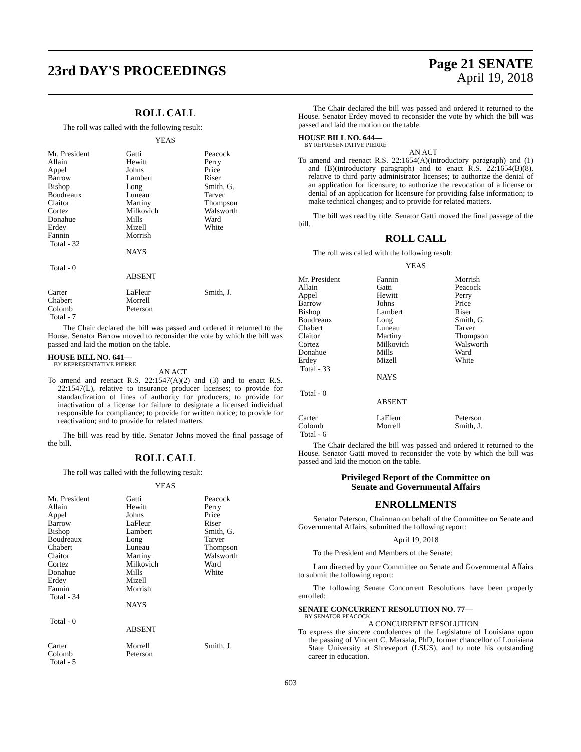23rd DAY'S PROCEEDINGS
Page 21 SENATE
April 19, 2018
ROLL CALL
The roll was called with the following result:
YEAS
| Mr. President | Gatti | Peacock |
| Allain | Hewitt | Perry |
| Appel | Johns | Price |
| Barrow | Lambert | Riser |
| Bishop | Long | Smith, G. |
| Boudreaux | Luneau | Tarver |
| Claitor | Martiny | Thompson |
| Cortez | Milkovich | Walsworth |
| Donahue | Mills | Ward |
| Erdey | Mizell | White |
| Fannin | Morrish | |
| Total - 32 | | |
| | NAYS | |
| Total - 0 | | |
| | ABSENT | |
| Carter | LaFleur | Smith, J. |
| Chabert | Morrell | |
| Colomb | Peterson | |
| Total - 7 | | |
The Chair declared the bill was passed and ordered it returned to the House. Senator Barrow moved to reconsider the vote by which the bill was passed and laid the motion on the table.
HOUSE BILL NO. 641—
BY REPRESENTATIVE PIERRE
AN ACT
To amend and reenact R.S. 22:1547(A)(2) and (3) and to enact R.S. 22:1547(L), relative to insurance producer licenses; to provide for standardization of lines of authority for producers; to provide for inactivation of a license for failure to designate a licensed individual responsible for compliance; to provide for written notice; to provide for reactivation; and to provide for related matters.
The bill was read by title. Senator Johns moved the final passage of the bill.
ROLL CALL
The roll was called with the following result:
YEAS
| Mr. President | Gatti | Peacock |
| Allain | Hewitt | Perry |
| Appel | Johns | Price |
| Barrow | LaFleur | Riser |
| Bishop | Lambert | Smith, G. |
| Boudreaux | Long | Tarver |
| Chabert | Luneau | Thompson |
| Claitor | Martiny | Walsworth |
| Cortez | Milkovich | Ward |
| Donahue | Mills | White |
| Erdey | Mizell | |
| Fannin | Morrish | |
| Total - 34 | | |
| | NAYS | |
| Total - 0 | | |
| | ABSENT | |
| Carter | Morrell | Smith, J. |
| Colomb | Peterson | |
| Total - 5 | | |
The Chair declared the bill was passed and ordered it returned to the House. Senator Erdey moved to reconsider the vote by which the bill was passed and laid the motion on the table.
HOUSE BILL NO. 644—
BY REPRESENTATIVE PIERRE
AN ACT
To amend and reenact R.S. 22:1654(A)(introductory paragraph) and (1) and (B)(introductory paragraph) and to enact R.S. 22:1654(B)(8), relative to third party administrator licenses; to authorize the denial of an application for licensure; to authorize the revocation of a license or denial of an application for licensure for providing false information; to make technical changes; and to provide for related matters.
The bill was read by title. Senator Gatti moved the final passage of the bill.
ROLL CALL
The roll was called with the following result:
YEAS
| Mr. President | Fannin | Morrish |
| Allain | Gatti | Peacock |
| Appel | Hewitt | Perry |
| Barrow | Johns | Price |
| Bishop | Lambert | Riser |
| Boudreaux | Long | Smith, G. |
| Chabert | Luneau | Tarver |
| Claitor | Martiny | Thompson |
| Cortez | Milkovich | Walsworth |
| Donahue | Mills | Ward |
| Erdey | Mizell | White |
| Total - 33 | | |
| | NAYS | |
| Total - 0 | | |
| | ABSENT | |
| Carter | LaFleur | Peterson |
| Colomb | Morrell | Smith, J. |
| Total - 6 | | |
The Chair declared the bill was passed and ordered it returned to the House. Senator Gatti moved to reconsider the vote by which the bill was passed and laid the motion on the table.
Privileged Report of the Committee on
Senate and Governmental Affairs
ENROLLMENTS
Senator Peterson, Chairman on behalf of the Committee on Senate and Governmental Affairs, submitted the following report:
April 19, 2018
To the President and Members of the Senate:
I am directed by your Committee on Senate and Governmental Affairs to submit the following report:
The following Senate Concurrent Resolutions have been properly enrolled:
SENATE CONCURRENT RESOLUTION NO. 77—
BY SENATOR PEACOCK
A CONCURRENT RESOLUTION
To express the sincere condolences of the Legislature of Louisiana upon the passing of Vincent C. Marsala, PhD, former chancellor of Louisiana State University at Shreveport (LSUS), and to note his outstanding career in education.
603